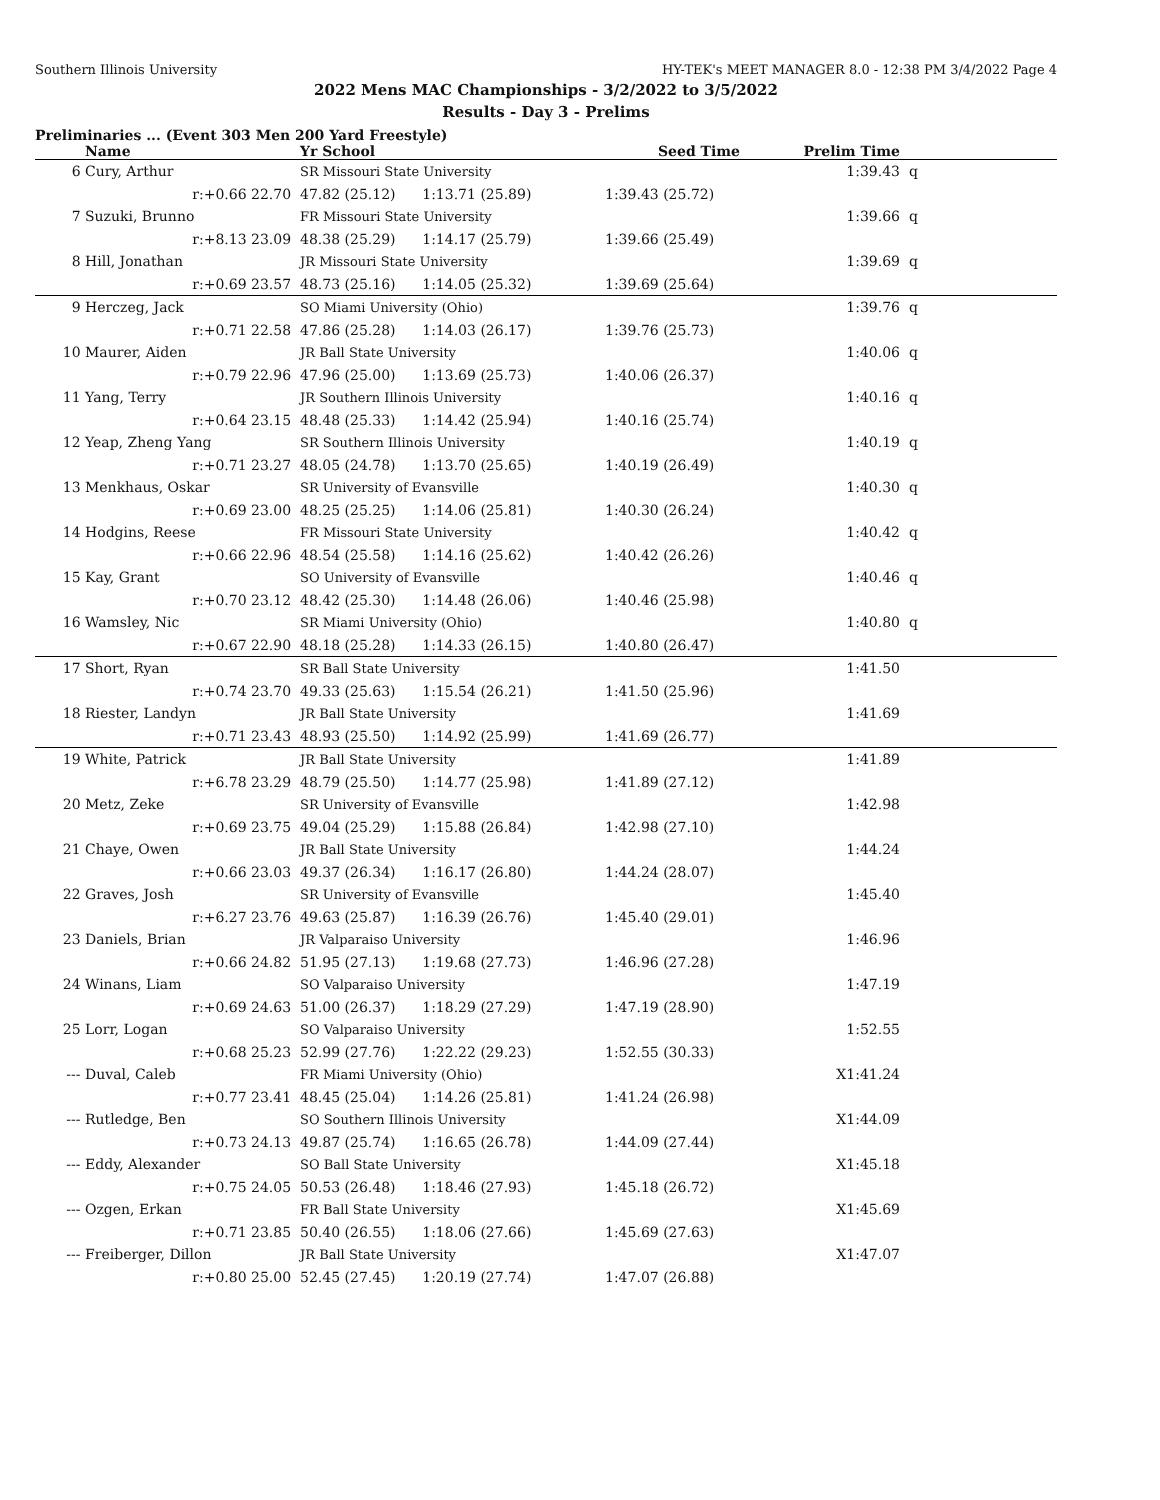Southern Illinois University HY-TEK's MEET MANAGER 8.0 - 12:38 PM 3/4/2022 Page 4
2022 Mens MAC Championships - 3/2/2022 to 3/5/2022
Results - Day 3 - Prelims
Preliminaries ... (Event 303 Men 200 Yard Freestyle)
| | Name | Yr School | Seed Time | Prelim Time | |
| --- | --- | --- | --- | --- | --- |
| 6 | Cury, Arthur | SR Missouri State University | | 1:39.43 | q |
| | r:+0.66 22.70 | 47.82 (25.12) 1:13.71 (25.89) | 1:39.43 (25.72) | | |
| 7 | Suzuki, Brunno | FR Missouri State University | | 1:39.66 | q |
| | r:+8.13 23.09 | 48.38 (25.29) 1:14.17 (25.79) | 1:39.66 (25.49) | | |
| 8 | Hill, Jonathan | JR Missouri State University | | 1:39.69 | q |
| | r:+0.69 23.57 | 48.73 (25.16) 1:14.05 (25.32) | 1:39.69 (25.64) | | |
| 9 | Herczeg, Jack | SO Miami University (Ohio) | | 1:39.76 | q |
| | r:+0.71 22.58 | 47.86 (25.28) 1:14.03 (26.17) | 1:39.76 (25.73) | | |
| 10 | Maurer, Aiden | JR Ball State University | | 1:40.06 | q |
| | r:+0.79 22.96 | 47.96 (25.00) 1:13.69 (25.73) | 1:40.06 (26.37) | | |
| 11 | Yang, Terry | JR Southern Illinois University | | 1:40.16 | q |
| | r:+0.64 23.15 | 48.48 (25.33) 1:14.42 (25.94) | 1:40.16 (25.74) | | |
| 12 | Yeap, Zheng Yang | SR Southern Illinois University | | 1:40.19 | q |
| | r:+0.71 23.27 | 48.05 (24.78) 1:13.70 (25.65) | 1:40.19 (26.49) | | |
| 13 | Menkhaus, Oskar | SR University of Evansville | | 1:40.30 | q |
| | r:+0.69 23.00 | 48.25 (25.25) 1:14.06 (25.81) | 1:40.30 (26.24) | | |
| 14 | Hodgins, Reese | FR Missouri State University | | 1:40.42 | q |
| | r:+0.66 22.96 | 48.54 (25.58) 1:14.16 (25.62) | 1:40.42 (26.26) | | |
| 15 | Kay, Grant | SO University of Evansville | | 1:40.46 | q |
| | r:+0.70 23.12 | 48.42 (25.30) 1:14.48 (26.06) | 1:40.46 (25.98) | | |
| 16 | Wamsley, Nic | SR Miami University (Ohio) | | 1:40.80 | q |
| | r:+0.67 22.90 | 48.18 (25.28) 1:14.33 (26.15) | 1:40.80 (26.47) | | |
| 17 | Short, Ryan | SR Ball State University | | 1:41.50 | |
| | r:+0.74 23.70 | 49.33 (25.63) 1:15.54 (26.21) | 1:41.50 (25.96) | | |
| 18 | Riester, Landyn | JR Ball State University | | 1:41.69 | |
| | r:+0.71 23.43 | 48.93 (25.50) 1:14.92 (25.99) | 1:41.69 (26.77) | | |
| 19 | White, Patrick | JR Ball State University | | 1:41.89 | |
| | r:+6.78 23.29 | 48.79 (25.50) 1:14.77 (25.98) | 1:41.89 (27.12) | | |
| 20 | Metz, Zeke | SR University of Evansville | | 1:42.98 | |
| | r:+0.69 23.75 | 49.04 (25.29) 1:15.88 (26.84) | 1:42.98 (27.10) | | |
| 21 | Chaye, Owen | JR Ball State University | | 1:44.24 | |
| | r:+0.66 23.03 | 49.37 (26.34) 1:16.17 (26.80) | 1:44.24 (28.07) | | |
| 22 | Graves, Josh | SR University of Evansville | | 1:45.40 | |
| | r:+6.27 23.76 | 49.63 (25.87) 1:16.39 (26.76) | 1:45.40 (29.01) | | |
| 23 | Daniels, Brian | JR Valparaiso University | | 1:46.96 | |
| | r:+0.66 24.82 | 51.95 (27.13) 1:19.68 (27.73) | 1:46.96 (27.28) | | |
| 24 | Winans, Liam | SO Valparaiso University | | 1:47.19 | |
| | r:+0.69 24.63 | 51.00 (26.37) 1:18.29 (27.29) | 1:47.19 (28.90) | | |
| 25 | Lorr, Logan | SO Valparaiso University | | 1:52.55 | |
| | r:+0.68 25.23 | 52.99 (27.76) 1:22.22 (29.23) | 1:52.55 (30.33) | | |
| --- | Duval, Caleb | FR Miami University (Ohio) | | X1:41.24 | |
| | r:+0.77 23.41 | 48.45 (25.04) 1:14.26 (25.81) | 1:41.24 (26.98) | | |
| --- | Rutledge, Ben | SO Southern Illinois University | | X1:44.09 | |
| | r:+0.73 24.13 | 49.87 (25.74) 1:16.65 (26.78) | 1:44.09 (27.44) | | |
| --- | Eddy, Alexander | SO Ball State University | | X1:45.18 | |
| | r:+0.75 24.05 | 50.53 (26.48) 1:18.46 (27.93) | 1:45.18 (26.72) | | |
| --- | Ozgen, Erkan | FR Ball State University | | X1:45.69 | |
| | r:+0.71 23.85 | 50.40 (26.55) 1:18.06 (27.66) | 1:45.69 (27.63) | | |
| --- | Freiberger, Dillon | JR Ball State University | | X1:47.07 | |
| | r:+0.80 25.00 | 52.45 (27.45) 1:20.19 (27.74) | 1:47.07 (26.88) | | |